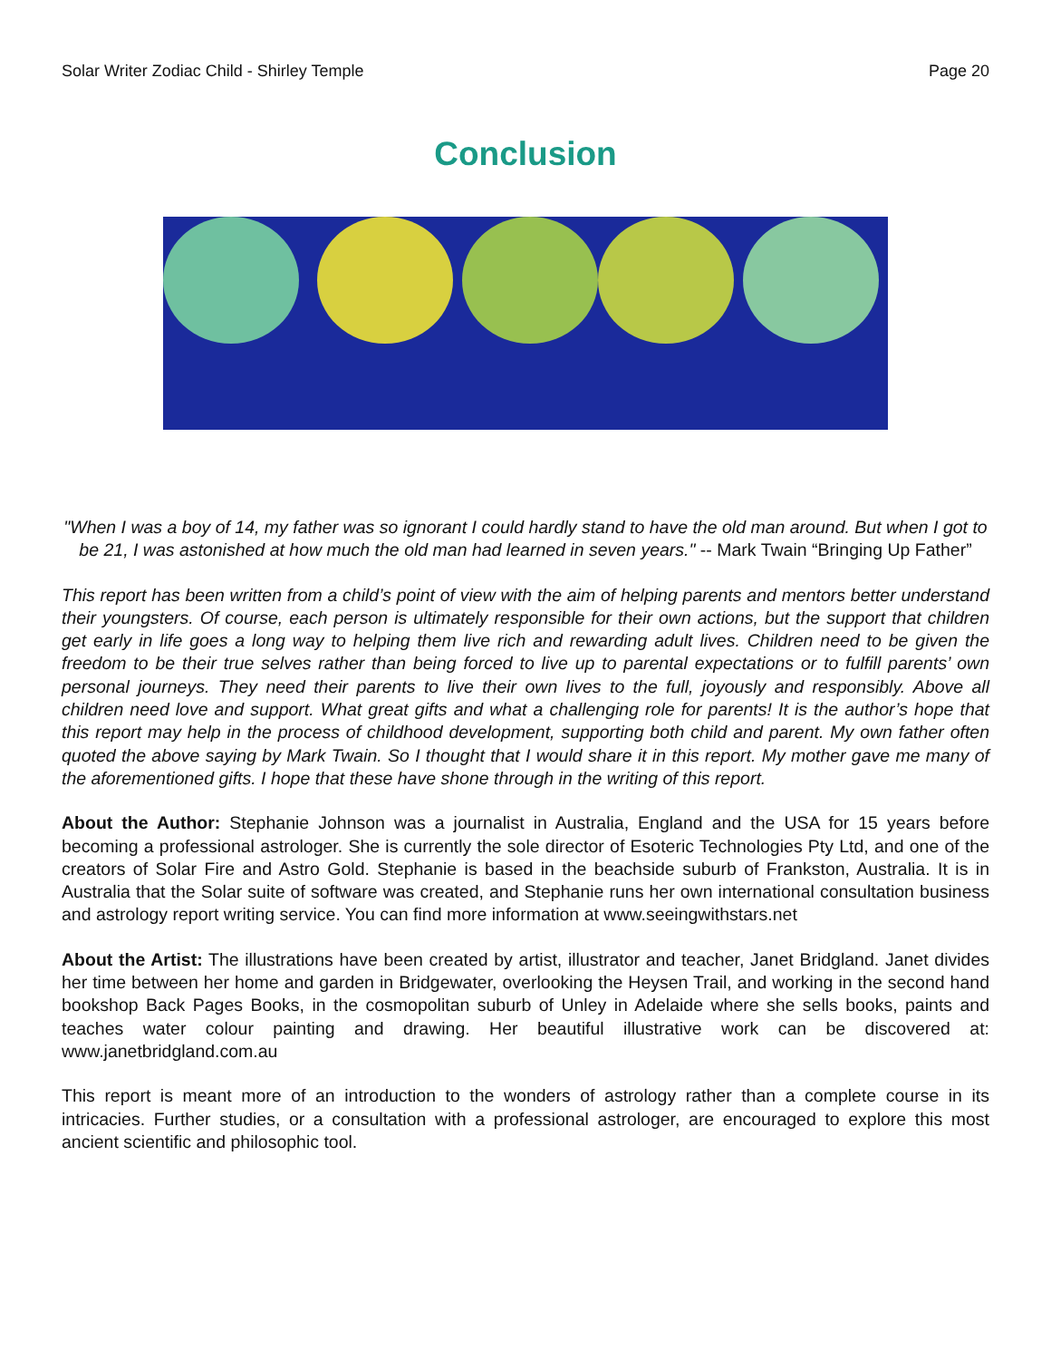Solar Writer Zodiac Child - Shirley Temple Page 20
Conclusion
"When I was a boy of 14, my father was so ignorant I could hardly stand to have the old man around. But when I got to be 21, I was astonished at how much the old man had learned in seven years." -- Mark Twain “Bringing Up Father”
This report has been written from a child’s point of view with the aim of helping parents and mentors better understand their youngsters. Of course, each person is ultimately responsible for their own actions, but the support that children get early in life goes a long way to helping them live rich and rewarding adult lives. Children need to be given the freedom to be their true selves rather than being forced to live up to parental expectations or to fulfill parents’ own personal journeys. They need their parents to live their own lives to the full, joyously and responsibly. Above all children need love and support. What great gifts and what a challenging role for parents! It is the author’s hope that this report may help in the process of childhood development, supporting both child and parent. My own father often quoted the above saying by Mark Twain. So I thought that I would share it in this report. My mother gave me many of the aforementioned gifts. I hope that these have shone through in the writing of this report.
About the Author: Stephanie Johnson was a journalist in Australia, England and the USA for 15 years before becoming a professional astrologer. She is currently the sole director of Esoteric Technologies Pty Ltd, and one of the creators of Solar Fire and Astro Gold. Stephanie is based in the beachside suburb of Frankston, Australia. It is in Australia that the Solar suite of software was created, and Stephanie runs her own international consultation business and astrology report writing service. You can find more information at www.seeingwithstars.net
About the Artist: The illustrations have been created by artist, illustrator and teacher, Janet Bridgland. Janet divides her time between her home and garden in Bridgewater, overlooking the Heysen Trail, and working in the second hand bookshop Back Pages Books, in the cosmopolitan suburb of Unley in Adelaide where she sells books, paints and teaches water colour painting and drawing. Her beautiful illustrative work can be discovered at: www.janetbridgland.com.au
This report is meant more of an introduction to the wonders of astrology rather than a complete course in its intricacies. Further studies, or a consultation with a professional astrologer, are encouraged to explore this most ancient scientific and philosophic tool.